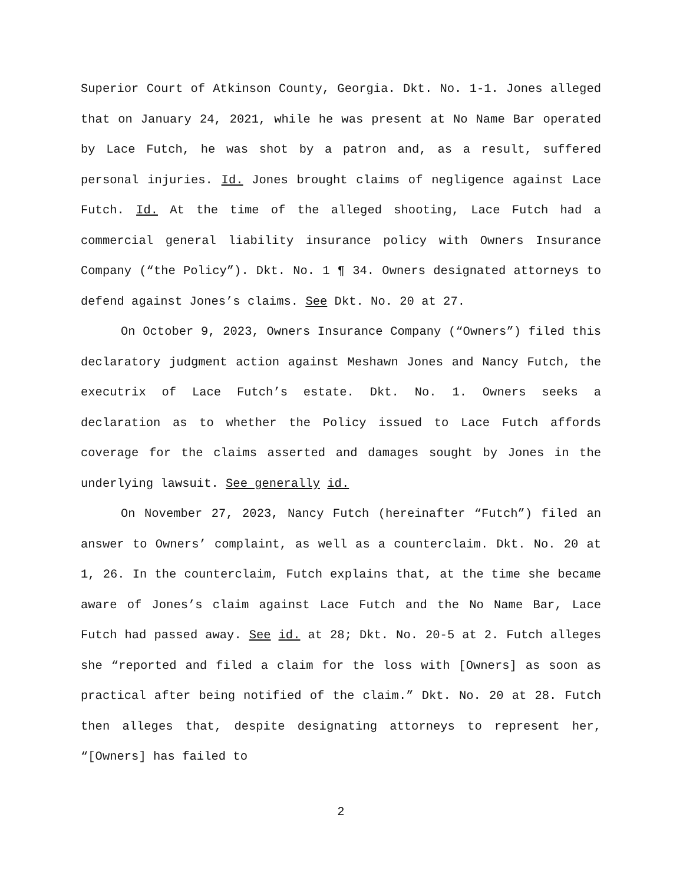Superior Court of Atkinson County, Georgia. Dkt. No. 1-1. Jones alleged that on January 24, 2021, while he was present at No Name Bar operated by Lace Futch, he was shot by a patron and, as a result, suffered personal injuries. Id. Jones brought claims of negligence against Lace Futch. Id. At the time of the alleged shooting, Lace Futch had a commercial general liability insurance policy with Owners Insurance Company (“the Policy”). Dkt. No. 1 ¶ 34. Owners designated attorneys to defend against Jones’s claims. See Dkt. No. 20 at 27.
On October 9, 2023, Owners Insurance Company (“Owners”) filed this declaratory judgment action against Meshawn Jones and Nancy Futch, the executrix of Lace Futch’s estate. Dkt. No. 1. Owners seeks a declaration as to whether the Policy issued to Lace Futch affords coverage for the claims asserted and damages sought by Jones in the underlying lawsuit. See generally id.
On November 27, 2023, Nancy Futch (hereinafter “Futch”) filed an answer to Owners’ complaint, as well as a counterclaim. Dkt. No. 20 at 1, 26. In the counterclaim, Futch explains that, at the time she became aware of Jones’s claim against Lace Futch and the No Name Bar, Lace Futch had passed away. See id. at 28; Dkt. No. 20-5 at 2. Futch alleges she “reported and filed a claim for the loss with [Owners] as soon as practical after being notified of the claim.” Dkt. No. 20 at 28. Futch then alleges that, despite designating attorneys to represent her, “[Owners] has failed to
2